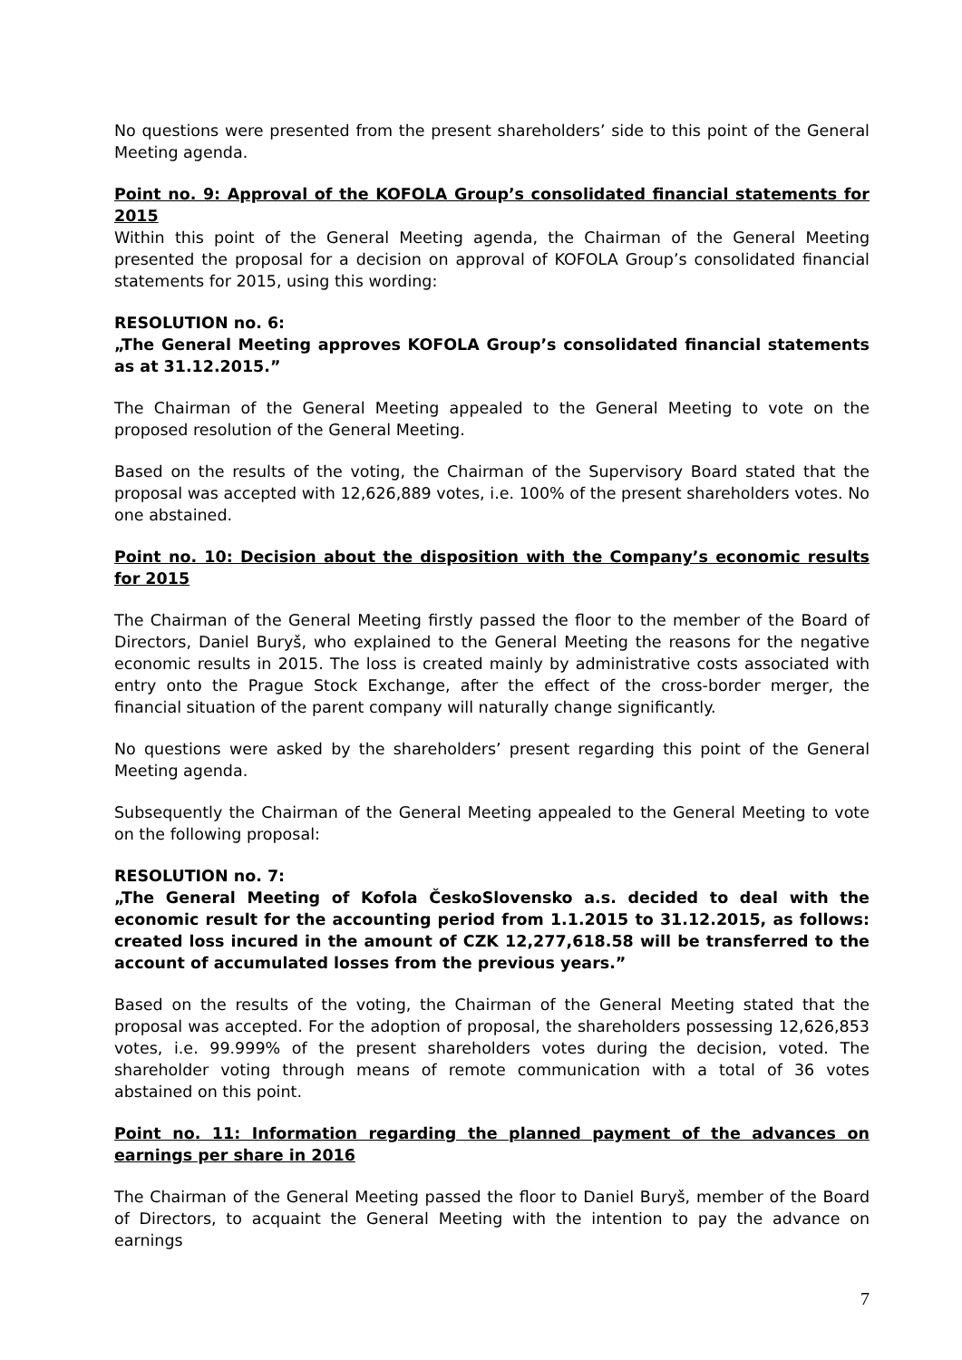No questions were presented from the present shareholders’ side to this point of the General Meeting agenda.
Point no. 9: Approval of the KOFOLA Group’s consolidated financial statements for 2015
Within this point of the General Meeting agenda, the Chairman of the General Meeting presented the proposal for a decision on approval of KOFOLA Group’s consolidated financial statements for 2015, using this wording:
RESOLUTION no. 6:
„The General Meeting approves KOFOLA Group’s consolidated financial statements as at 31.12.2015.”
The Chairman of the General Meeting appealed to the General Meeting to vote on the proposed resolution of the General Meeting.
Based on the results of the voting, the Chairman of the Supervisory Board stated that the proposal was accepted with 12,626,889 votes, i.e. 100% of the present shareholders votes. No one abstained.
Point no. 10: Decision about the disposition with the Company’s economic results for 2015
The Chairman of the General Meeting firstly passed the floor to the member of the Board of Directors, Daniel Buryš, who explained to the General Meeting the reasons for the negative economic results in 2015. The loss is created mainly by administrative costs associated with entry onto the Prague Stock Exchange, after the effect of the cross-border merger, the financial situation of the parent company will naturally change significantly.
No questions were asked by the shareholders’ present regarding this point of the General Meeting agenda.
Subsequently the Chairman of the General Meeting appealed to the General Meeting to vote on the following proposal:
RESOLUTION no. 7:
„The General Meeting of Kofola ČeskoSlovensko a.s. decided to deal with the economic result for the accounting period from 1.1.2015 to 31.12.2015, as follows: created loss incured in the amount of CZK 12,277,618.58 will be transferred to the account of accumulated losses from the previous years.”
Based on the results of the voting, the Chairman of the General Meeting stated that the proposal was accepted. For the adoption of proposal, the shareholders possessing 12,626,853 votes, i.e. 99.999% of the present shareholders votes during the decision, voted. The shareholder voting through means of remote communication with a total of 36 votes abstained on this point.
Point no. 11: Information regarding the planned payment of the advances on earnings per share in 2016
The Chairman of the General Meeting passed the floor to Daniel Buryš, member of the Board of Directors, to acquaint the General Meeting with the intention to pay the advance on earnings
7